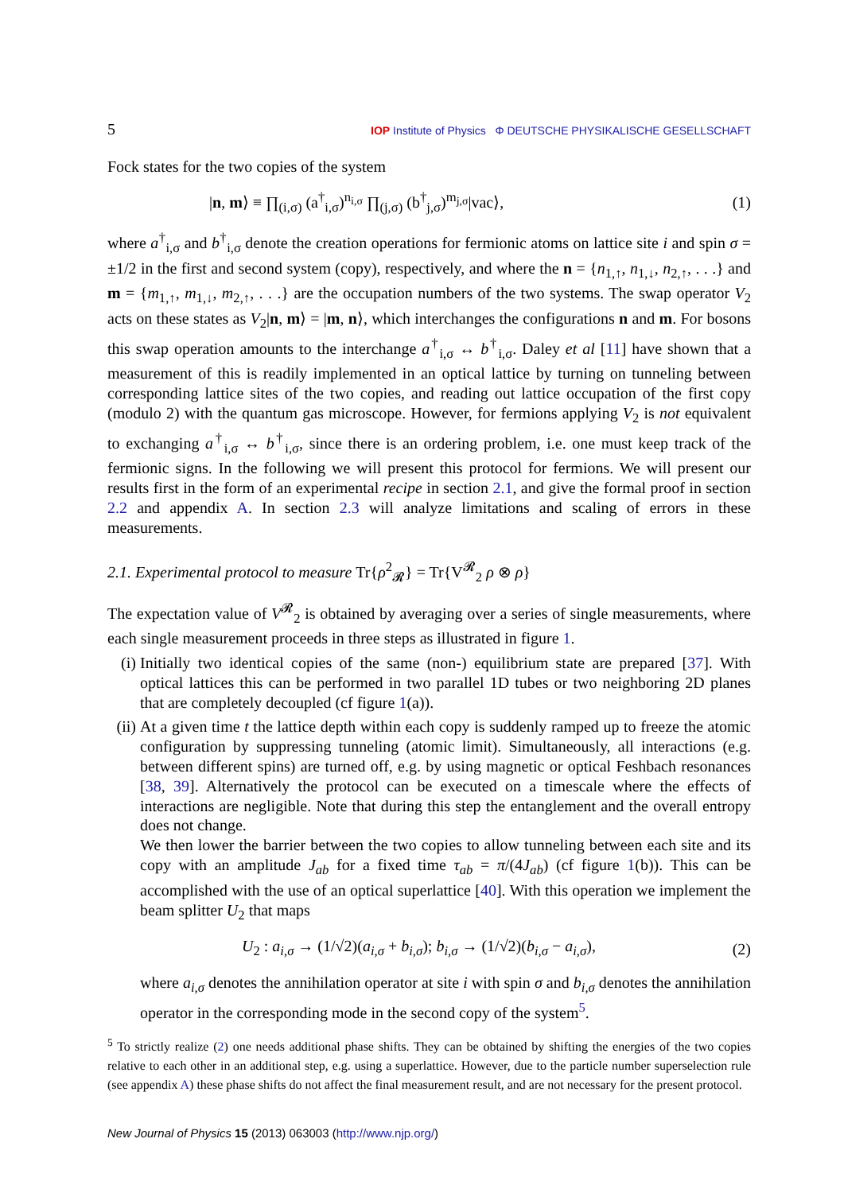5 IOP Institute of Physics Φ DEUTSCHE PHYSIKALISCHE GESELLSCHAFT
Fock states for the two copies of the system
|n, m⟩ ≡ ∏<sub>(i,σ)</sub> (a<sup>†</sup><sub>i,σ</sub>)<sup>n<sub>i,σ</sub></sup> ∏<sub>(j,σ)</sub> (b<sup>†</sup><sub>j,σ</sub>)<sup>m<sub>j,σ</sub></sup>|vac⟩, (1)
where a<sup>†</sup><sub>i,σ</sub> and b<sup>†</sup><sub>i,σ</sub> denote the creation operations for fermionic atoms on lattice site i and spin σ = ±1/2 in the first and second system (copy), respectively, and where the n = {n<sub>1,↑</sub>, n<sub>1,↓</sub>, n<sub>2,↑</sub>, . . .} and m = {m<sub>1,↑</sub>, m<sub>1,↓</sub>, m<sub>2,↑</sub>, . . .} are the occupation numbers of the two systems. The swap operator V<sub>2</sub> acts on these states as V<sub>2</sub>|n, m⟩ = |m, n⟩, which interchanges the configurations n and m. For bosons this swap operation amounts to the interchange a<sup>†</sup><sub>i,σ</sub> ↔ b<sup>†</sup><sub>i,σ</sub>. Daley et al [11] have shown that a measurement of this is readily implemented in an optical lattice by turning on tunneling between corresponding lattice sites of the two copies, and reading out lattice occupation of the first copy (modulo 2) with the quantum gas microscope. However, for fermions applying V<sub>2</sub> is not equivalent to exchanging a<sup>†</sup><sub>i,σ</sub> ↔ b<sup>†</sup><sub>i,σ</sub>, since there is an ordering problem, i.e. one must keep track of the fermionic signs. In the following we will present this protocol for fermions. We will present our results first in the form of an experimental recipe in section 2.1, and give the formal proof in section 2.2 and appendix A. In section 2.3 will analyze limitations and scaling of errors in these measurements.
2.1. Experimental protocol to measure Tr{ρ<sup>2</sup><sub>𝓡</sub>} = Tr{V<sup>𝓡</sup><sub>2</sub> ρ ⊗ ρ}
The expectation value of V<sup>𝓡</sup><sub>2</sub> is obtained by averaging over a series of single measurements, where each single measurement proceeds in three steps as illustrated in figure 1.
(i) Initially two identical copies of the same (non-) equilibrium state are prepared [37]. With optical lattices this can be performed in two parallel 1D tubes or two neighboring 2D planes that are completely decoupled (cf figure 1(a)).
(ii)
At a given time t the lattice depth within each copy is suddenly ramped up to freeze the atomic configuration by suppressing tunneling (atomic limit). Simultaneously, all interactions (e.g. between different spins) are turned off, e.g. by using magnetic or optical Feshbach resonances [38, 39]. Alternatively the protocol can be executed on a timescale where the effects of interactions are negligible. Note that during this step the entanglement and the overall entropy does not change.
We then lower the barrier between the two copies to allow tunneling between each site and its copy with an amplitude J<sub>ab</sub> for a fixed time τ<sub>ab</sub> = π/(4J<sub>ab</sub>) (cf figure 1(b)). This can be accomplished with the use of an optical superlattice [40]. With this operation we implement the beam splitter U<sub>2</sub> that maps
U<sub>2</sub> : a<sub>i,σ</sub> → (1/√2)(a<sub>i,σ</sub> + b<sub>i,σ</sub>); b<sub>i,σ</sub> → (1/√2)(b<sub>i,σ</sub> − a<sub>i,σ</sub>), (2)
where a<sub>i,σ</sub> denotes the annihilation operator at site i with spin σ and b<sub>i,σ</sub> denotes the annihilation operator in the corresponding mode in the second copy of the system<sup>5</sup>.
<sup>5</sup> To strictly realize (2) one needs additional phase shifts. They can be obtained by shifting the energies of the two copies relative to each other in an additional step, e.g. using a superlattice. However, due to the particle number superselection rule (see appendix A) these phase shifts do not affect the final measurement result, and are not necessary for the present protocol.
New Journal of Physics 15 (2013) 063003 (http://www.njp.org/)